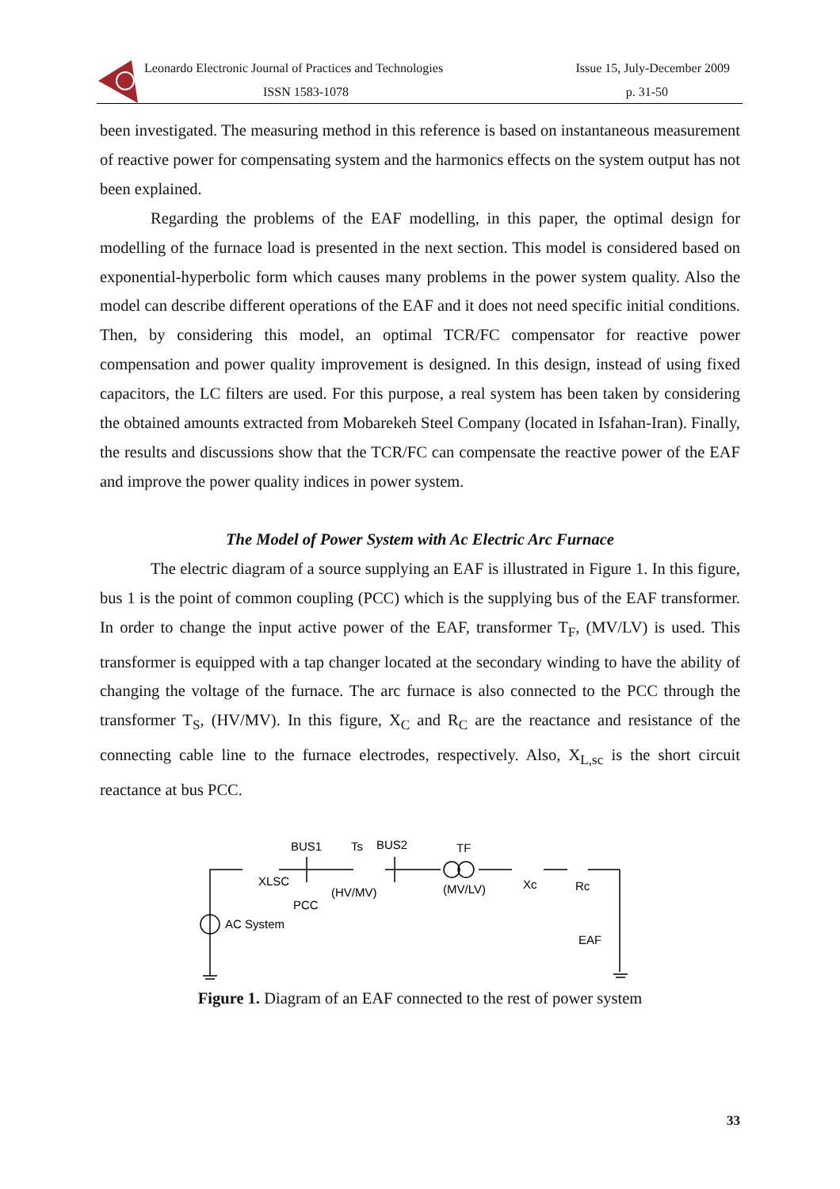Leonardo Electronic Journal of Practices and Technologies
ISSN 1583-1078
Issue 15, July-December 2009
p. 31-50
been investigated. The measuring method in this reference is based on instantaneous measurement of reactive power for compensating system and the harmonics effects on the system output has not been explained.
Regarding the problems of the EAF modelling, in this paper, the optimal design for modelling of the furnace load is presented in the next section. This model is considered based on exponential-hyperbolic form which causes many problems in the power system quality. Also the model can describe different operations of the EAF and it does not need specific initial conditions. Then, by considering this model, an optimal TCR/FC compensator for reactive power compensation and power quality improvement is designed. In this design, instead of using fixed capacitors, the LC filters are used. For this purpose, a real system has been taken by considering the obtained amounts extracted from Mobarekeh Steel Company (located in Isfahan-Iran). Finally, the results and discussions show that the TCR/FC can compensate the reactive power of the EAF and improve the power quality indices in power system.
The Model of Power System with Ac Electric Arc Furnace
The electric diagram of a source supplying an EAF is illustrated in Figure 1. In this figure, bus 1 is the point of common coupling (PCC) which is the supplying bus of the EAF transformer. In order to change the input active power of the EAF, transformer T<sub>F</sub>, (MV/LV) is used. This transformer is equipped with a tap changer located at the secondary winding to have the ability of changing the voltage of the furnace. The arc furnace is also connected to the PCC through the transformer T<sub>S</sub>, (HV/MV). In this figure, X<sub>C</sub> and R<sub>C</sub> are the reactance and resistance of the connecting cable line to the furnace electrodes, respectively. Also, X<sub>L,sc</sub> is the short circuit reactance at bus PCC.
BUS1
Ts
BUS2
TF
XLSC
(HV/MV)
(MV/LV)
Xc
Rc
PCC
AC System
EAF
Figure 1. Diagram of an EAF connected to the rest of power system
33